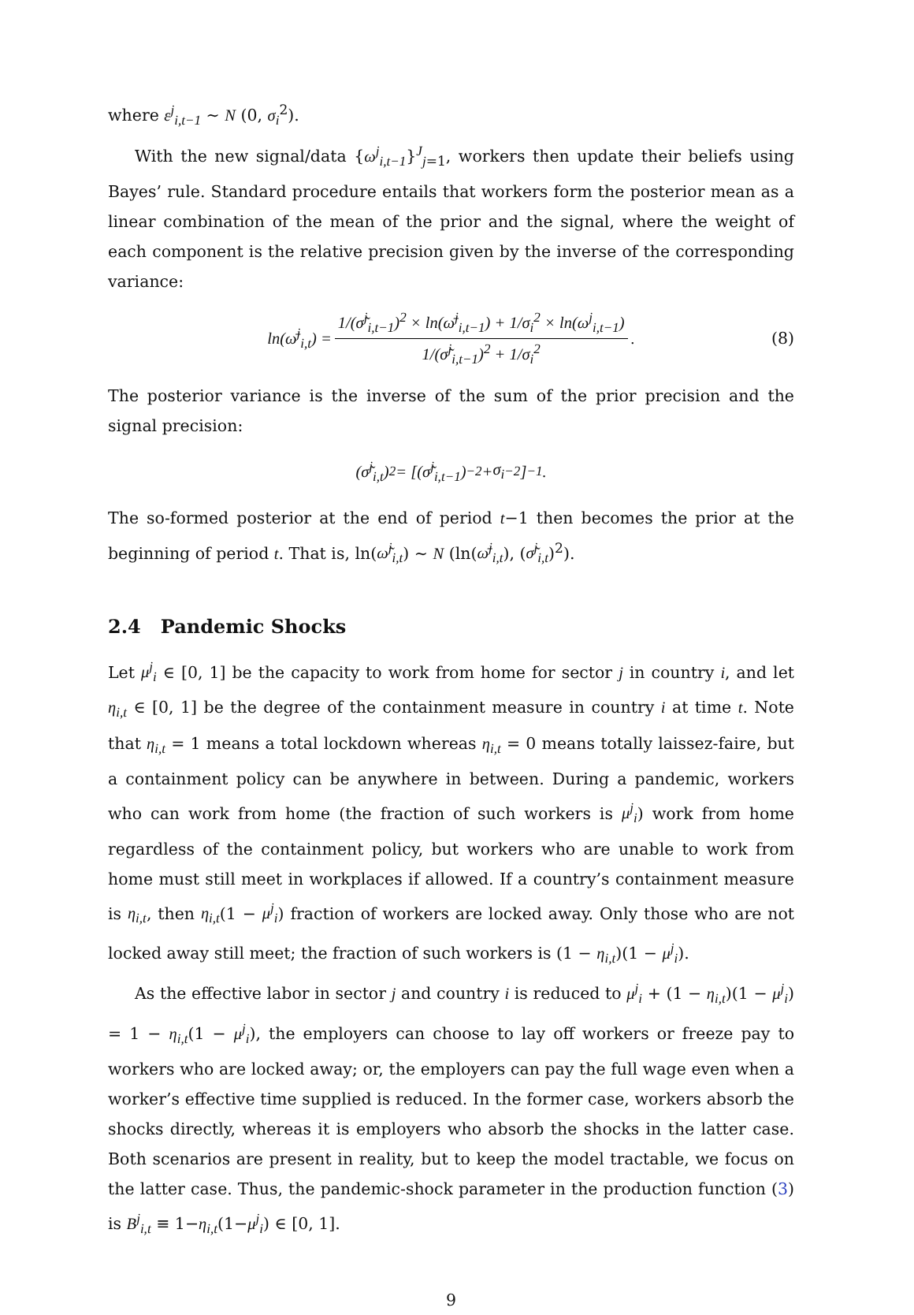where ε<sup>j</sup><sub>i,t−1</sub> ∼ N (0, σ<sub>i</sub><sup>2</sup>).
With the new signal/data {ω<sup>j</sup><sub>i,t−1</sub>}<sup>J</sup><sub>j=1</sub>, workers then update their beliefs using Bayes’ rule. Standard procedure entails that workers form the posterior mean as a linear combination of the mean of the prior and the signal, where the weight of each component is the relative precision given by the inverse of the corresponding variance:
ln(ω̄<sup>j</sup><sub>i,t</sub>) = 1/(σ̃<sup>j</sup><sub>i,t−1</sub>)<sup>2</sup> × ln(ω̄<sup>j</sup><sub>i,t−1</sub>) + 1/σ<sub>i</sub><sup>2</sup> × ln(ω<sup>j</sup><sub>i,t−1</sub>) 1/(σ̃<sup>j</sup><sub>i,t−1</sub>)<sup>2</sup> + 1/σ<sub>i</sub><sup>2</sup>. (8)
The posterior variance is the inverse of the sum of the prior precision and the signal precision:
(σ̃<sup>j</sup><sub>i,t</sub>)<sup>2</sup> = [(σ̃<sup>j</sup><sub>i,t−1</sub>)<sup>−2</sup> + σ<sub>i</sub><sup>−2</sup>]<sup>−1</sup> .
The so-formed posterior at the end of period t−1 then becomes the prior at the beginning of period t. That is, ln(ω̃<sup>j</sup><sub>i,t</sub>) ∼ N (ln(ω̄<sup>j</sup><sub>i,t</sub>), (σ̃<sup>j</sup><sub>i,t</sub>)<sup>2</sup>).
2.4 Pandemic Shocks
Let μ<sup>j</sup><sub>i</sub> ∈ [0, 1] be the capacity to work from home for sector j in country i, and let η<sub>i,t</sub> ∈ [0, 1] be the degree of the containment measure in country i at time t. Note that η<sub>i,t</sub> = 1 means a total lockdown whereas η<sub>i,t</sub> = 0 means totally laissez-faire, but a containment policy can be anywhere in between. During a pandemic, workers who can work from home (the fraction of such workers is μ<sup>j</sup><sub>i</sub>) work from home regardless of the containment policy, but workers who are unable to work from home must still meet in workplaces if allowed. If a country’s containment measure is η<sub>i,t</sub>, then η<sub>i,t</sub>(1 − μ<sup>j</sup><sub>i</sub>) fraction of workers are locked away. Only those who are not locked away still meet; the fraction of such workers is (1 − η<sub>i,t</sub>)(1 − μ<sup>j</sup><sub>i</sub>).
As the effective labor in sector j and country i is reduced to μ<sup>j</sup><sub>i</sub> + (1 − η<sub>i,t</sub>)(1 − μ<sup>j</sup><sub>i</sub>) = 1 − η<sub>i,t</sub>(1 − μ<sup>j</sup><sub>i</sub>), the employers can choose to lay off workers or freeze pay to workers who are locked away; or, the employers can pay the full wage even when a worker’s effective time supplied is reduced. In the former case, workers absorb the shocks directly, whereas it is employers who absorb the shocks in the latter case. Both scenarios are present in reality, but to keep the model tractable, we focus on the latter case. Thus, the pandemic-shock parameter in the production function (3) is B<sup>j</sup><sub>i,t</sub> ≡ 1−η<sub>i,t</sub>(1−μ<sup>j</sup><sub>i</sub>) ∈ [0, 1].
9